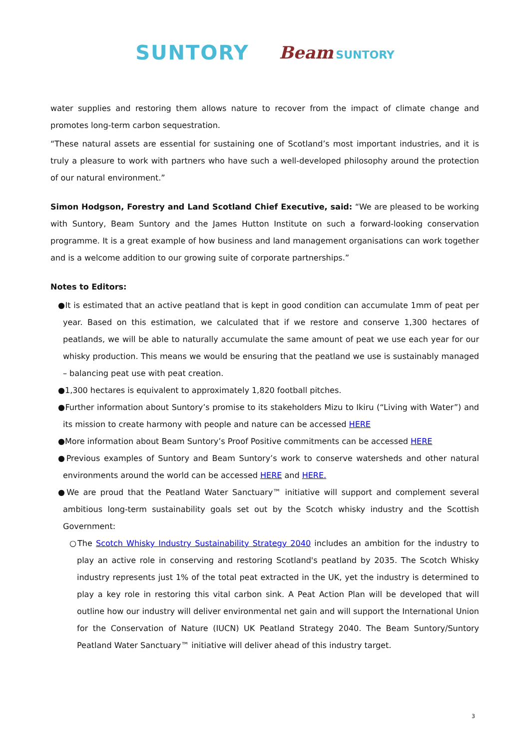SUNTORY Beam SUNTORY
water supplies and restoring them allows nature to recover from the impact of climate change and promotes long-term carbon sequestration.
“These natural assets are essential for sustaining one of Scotland’s most important industries, and it is truly a pleasure to work with partners who have such a well-developed philosophy around the protection of our natural environment.”
Simon Hodgson, Forestry and Land Scotland Chief Executive, said: “We are pleased to be working with Suntory, Beam Suntory and the James Hutton Institute on such a forward-looking conservation programme. It is a great example of how business and land management organisations can work together and is a welcome addition to our growing suite of corporate partnerships.”
Notes to Editors:
●It is estimated that an active peatland that is kept in good condition can accumulate 1mm of peat per year. Based on this estimation, we calculated that if we restore and conserve 1,300 hectares of peatlands, we will be able to naturally accumulate the same amount of peat we use each year for our whisky production. This means we would be ensuring that the peatland we use is sustainably managed – balancing peat use with peat creation.
●1,300 hectares is equivalent to approximately 1,820 football pitches.
●Further information about Suntory’s promise to its stakeholders Mizu to Ikiru (“Living with Water”) and its mission to create harmony with people and nature can be accessed HERE
●More information about Beam Suntory’s Proof Positive commitments can be accessed HERE
●Previous examples of Suntory and Beam Suntory’s work to conserve watersheds and other natural environments around the world can be accessed HERE and HERE.
●We are proud that the Peatland Water Sanctuary™ initiative will support and complement several ambitious long-term sustainability goals set out by the Scotch whisky industry and the Scottish Government:
○The Scotch Whisky Industry Sustainability Strategy 2040 includes an ambition for the industry to play an active role in conserving and restoring Scotland's peatland by 2035. The Scotch Whisky industry represents just 1% of the total peat extracted in the UK, yet the industry is determined to play a key role in restoring this vital carbon sink. A Peat Action Plan will be developed that will outline how our industry will deliver environmental net gain and will support the International Union for the Conservation of Nature (IUCN) UK Peatland Strategy 2040. The Beam Suntory/Suntory Peatland Water Sanctuary™ initiative will deliver ahead of this industry target.
3